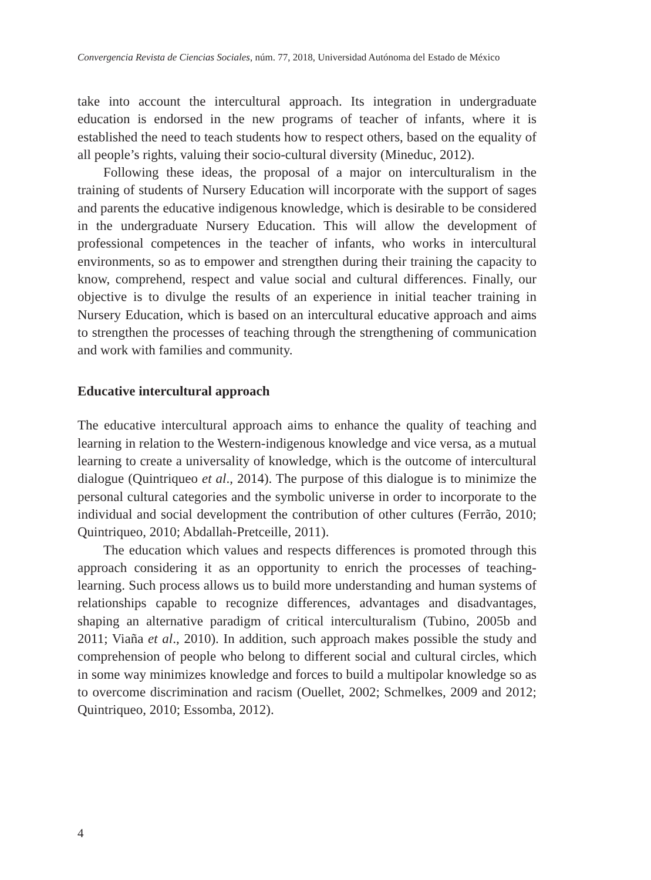Convergencia Revista de Ciencias Sociales, núm. 77, 2018, Universidad Autónoma del Estado de México
take into account the intercultural approach. Its integration in undergraduate education is endorsed in the new programs of teacher of infants, where it is established the need to teach students how to respect others, based on the equality of all people’s rights, valuing their socio-cultural diversity (Mineduc, 2012).
Following these ideas, the proposal of a major on interculturalism in the training of students of Nursery Education will incorporate with the support of sages and parents the educative indigenous knowledge, which is desirable to be considered in the undergraduate Nursery Education. This will allow the development of professional competences in the teacher of infants, who works in intercultural environments, so as to empower and strengthen during their training the capacity to know, comprehend, respect and value social and cultural differences. Finally, our objective is to divulge the results of an experience in initial teacher training in Nursery Education, which is based on an intercultural educative approach and aims to strengthen the processes of teaching through the strengthening of communication and work with families and community.
Educative intercultural approach
The educative intercultural approach aims to enhance the quality of teaching and learning in relation to the Western-indigenous knowledge and vice versa, as a mutual learning to create a universality of knowledge, which is the outcome of intercultural dialogue (Quintriqueo et al., 2014). The purpose of this dialogue is to minimize the personal cultural categories and the symbolic universe in order to incorporate to the individual and social development the contribution of other cultures (Ferrão, 2010; Quintriqueo, 2010; Abdallah-Pretceille, 2011).
The education which values and respects differences is promoted through this approach considering it as an opportunity to enrich the processes of teaching-learning. Such process allows us to build more understanding and human systems of relationships capable to recognize differences, advantages and disadvantages, shaping an alternative paradigm of critical interculturalism (Tubino, 2005b and 2011; Viaña et al., 2010). In addition, such approach makes possible the study and comprehension of people who belong to different social and cultural circles, which in some way minimizes knowledge and forces to build a multipolar knowledge so as to overcome discrimination and racism (Ouellet, 2002; Schmelkes, 2009 and 2012; Quintriqueo, 2010; Essomba, 2012).
4